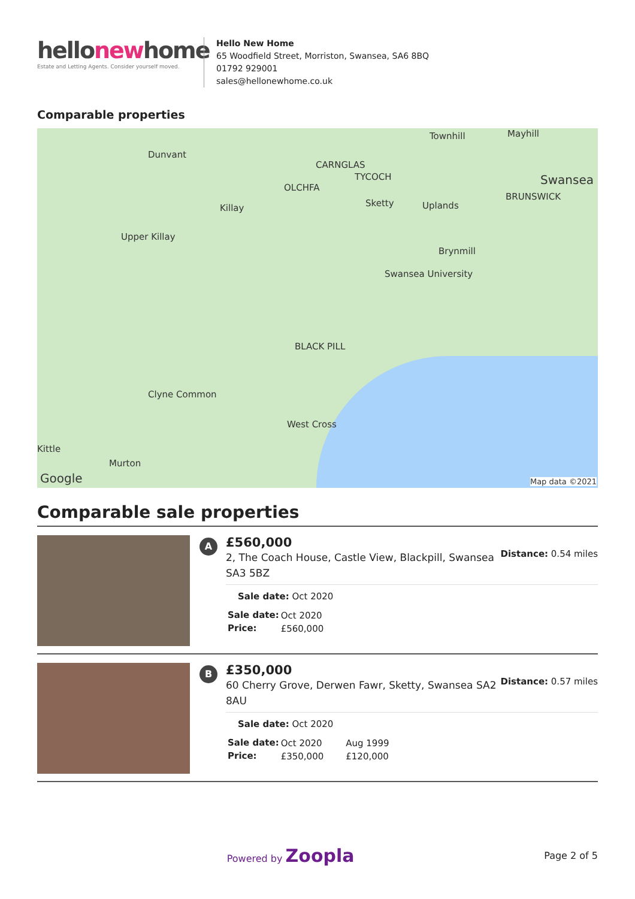hellonewhome
Estate and Letting Agents. Consider yourself moved.
Hello New Home
65 Woodfield Street, Morriston, Swansea, SA6 8BQ
01792 929001
sales@hellonewhome.co.uk
Comparable properties
Dunvant
Townhill Mayhill
Swansea
CARNGLAS
TYCOCH
OLCHFA
Killay Sketty Uplands
BRUNSWICK
Upper Killay
Brynmill
Swansea University
BLACK PILL
Clyne Common
West Cross
Kittle
Murton
Google Map data ©2021
Comparable sale properties
A
£560,000
2, The Coach House, Castle View, Blackpill, Swansea SA3 5BZ
Distance: 0.54 miles
Sale date: Oct 2020
| Sale date: | Oct 2020 |
| Price: | £560,000 |
B
£350,000
60 Cherry Grove, Derwen Fawr, Sketty, Swansea SA2 8AU
Distance: 0.57 miles
Sale date: Oct 2020
| Sale date: | Oct 2020 | Aug 1999 |
| Price: | £350,000 | £120,000 |
Powered by Zoopla Page 2 of 5